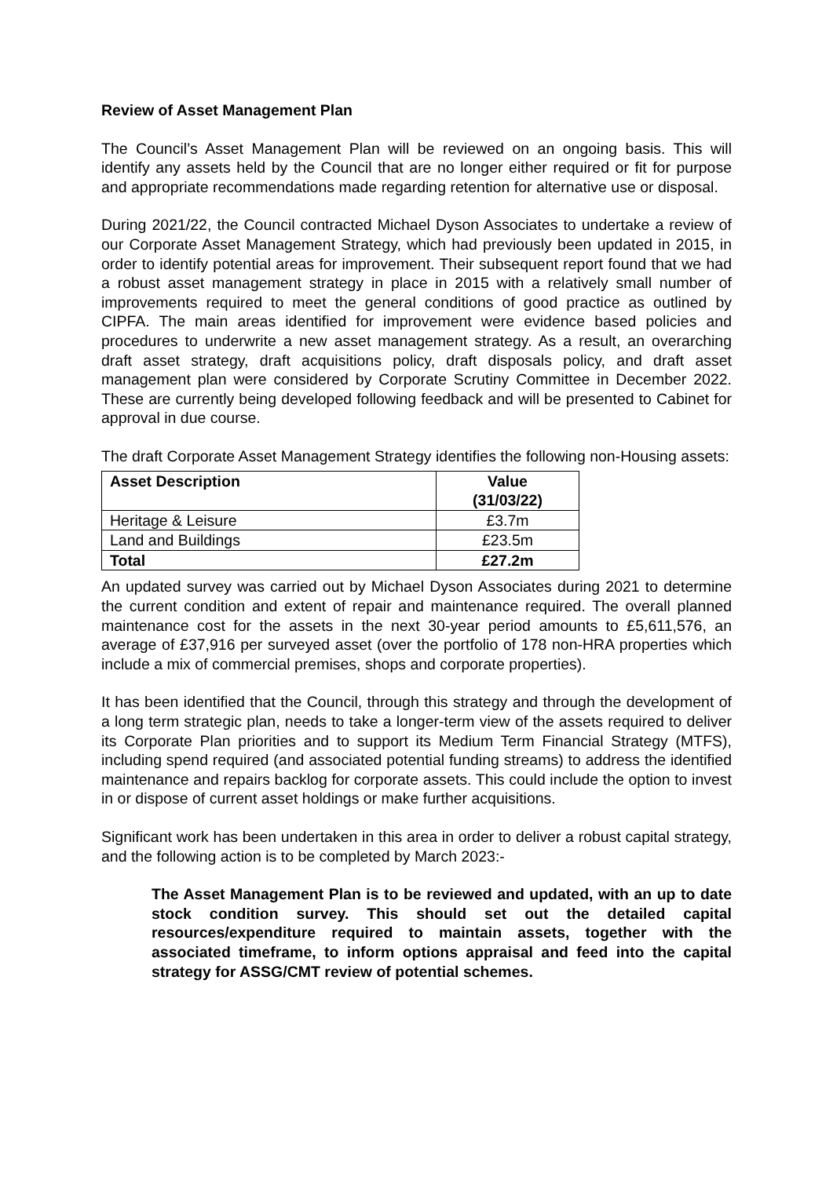Review of Asset Management Plan
The Council’s Asset Management Plan will be reviewed on an ongoing basis. This will identify any assets held by the Council that are no longer either required or fit for purpose and appropriate recommendations made regarding retention for alternative use or disposal.
During 2021/22, the Council contracted Michael Dyson Associates to undertake a review of our Corporate Asset Management Strategy, which had previously been updated in 2015, in order to identify potential areas for improvement. Their subsequent report found that we had a robust asset management strategy in place in 2015 with a relatively small number of improvements required to meet the general conditions of good practice as outlined by CIPFA. The main areas identified for improvement were evidence based policies and procedures to underwrite a new asset management strategy. As a result, an overarching draft asset strategy, draft acquisitions policy, draft disposals policy, and draft asset management plan were considered by Corporate Scrutiny Committee in December 2022. These are currently being developed following feedback and will be presented to Cabinet for approval in due course.
The draft Corporate Asset Management Strategy identifies the following non-Housing assets:
| Asset Description | Value (31/03/22) |
| --- | --- |
| Heritage & Leisure | £3.7m |
| Land and Buildings | £23.5m |
| Total | £27.2m |
An updated survey was carried out by Michael Dyson Associates during 2021 to determine the current condition and extent of repair and maintenance required. The overall planned maintenance cost for the assets in the next 30-year period amounts to £5,611,576, an average of £37,916 per surveyed asset (over the portfolio of 178 non-HRA properties which include a mix of commercial premises, shops and corporate properties).
It has been identified that the Council, through this strategy and through the development of a long term strategic plan, needs to take a longer-term view of the assets required to deliver its Corporate Plan priorities and to support its Medium Term Financial Strategy (MTFS), including spend required (and associated potential funding streams) to address the identified maintenance and repairs backlog for corporate assets. This could include the option to invest in or dispose of current asset holdings or make further acquisitions.
Significant work has been undertaken in this area in order to deliver a robust capital strategy, and the following action is to be completed by March 2023:-
The Asset Management Plan is to be reviewed and updated, with an up to date stock condition survey. This should set out the detailed capital resources/expenditure required to maintain assets, together with the associated timeframe, to inform options appraisal and feed into the capital strategy for ASSG/CMT review of potential schemes.